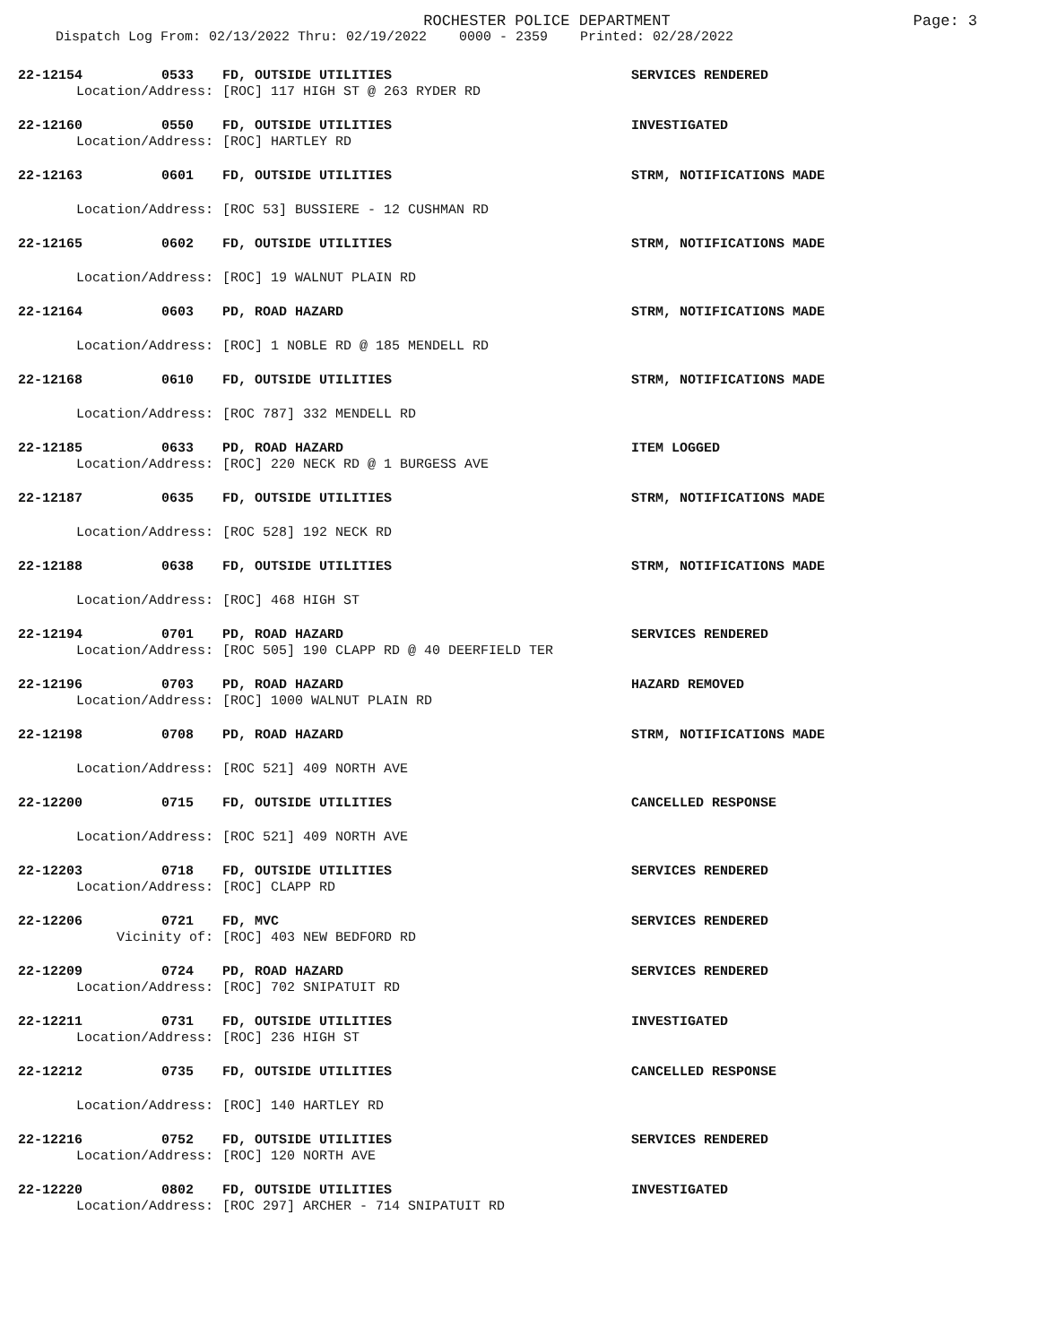ROCHESTER POLICE DEPARTMENT
Page: 3
Dispatch Log From: 02/13/2022 Thru: 02/19/2022 0000 - 2359 Printed: 02/28/2022
| 22-12154 | 0533 | FD, OUTSIDE UTILITIES | SERVICES RENDERED |
| Location/Address: | | [ROC] 117 HIGH ST @ 263 RYDER RD | |
| 22-12160 | 0550 | FD, OUTSIDE UTILITIES | INVESTIGATED |
| Location/Address: | | [ROC] HARTLEY RD | |
| 22-12163 | 0601 | FD, OUTSIDE UTILITIES | STRM, NOTIFICATIONS MADE |
| Location/Address: | | [ROC 53] BUSSIERE - 12 CUSHMAN RD | |
| 22-12165 | 0602 | FD, OUTSIDE UTILITIES | STRM, NOTIFICATIONS MADE |
| Location/Address: | | [ROC] 19 WALNUT PLAIN RD | |
| 22-12164 | 0603 | PD, ROAD HAZARD | STRM, NOTIFICATIONS MADE |
| Location/Address: | | [ROC] 1 NOBLE RD @ 185 MENDELL RD | |
| 22-12168 | 0610 | FD, OUTSIDE UTILITIES | STRM, NOTIFICATIONS MADE |
| Location/Address: | | [ROC 787] 332 MENDELL RD | |
| 22-12185 | 0633 | PD, ROAD HAZARD | ITEM LOGGED |
| Location/Address: | | [ROC] 220 NECK RD @ 1 BURGESS AVE | |
| 22-12187 | 0635 | FD, OUTSIDE UTILITIES | STRM, NOTIFICATIONS MADE |
| Location/Address: | | [ROC 528] 192 NECK RD | |
| 22-12188 | 0638 | FD, OUTSIDE UTILITIES | STRM, NOTIFICATIONS MADE |
| Location/Address: | | [ROC] 468 HIGH ST | |
| 22-12194 | 0701 | PD, ROAD HAZARD | SERVICES RENDERED |
| Location/Address: | | [ROC 505] 190 CLAPP RD @ 40 DEERFIELD TER | |
| 22-12196 | 0703 | PD, ROAD HAZARD | HAZARD REMOVED |
| Location/Address: | | [ROC] 1000 WALNUT PLAIN RD | |
| 22-12198 | 0708 | PD, ROAD HAZARD | STRM, NOTIFICATIONS MADE |
| Location/Address: | | [ROC 521] 409 NORTH AVE | |
| 22-12200 | 0715 | FD, OUTSIDE UTILITIES | CANCELLED RESPONSE |
| Location/Address: | | [ROC 521] 409 NORTH AVE | |
| 22-12203 | 0718 | FD, OUTSIDE UTILITIES | SERVICES RENDERED |
| Location/Address: | | [ROC] CLAPP RD | |
| 22-12206 | 0721 | FD, MVC | SERVICES RENDERED |
| Vicinity of: | | [ROC] 403 NEW BEDFORD RD | |
| 22-12209 | 0724 | PD, ROAD HAZARD | SERVICES RENDERED |
| Location/Address: | | [ROC] 702 SNIPATUIT RD | |
| 22-12211 | 0731 | FD, OUTSIDE UTILITIES | INVESTIGATED |
| Location/Address: | | [ROC] 236 HIGH ST | |
| 22-12212 | 0735 | FD, OUTSIDE UTILITIES | CANCELLED RESPONSE |
| Location/Address: | | [ROC] 140 HARTLEY RD | |
| 22-12216 | 0752 | FD, OUTSIDE UTILITIES | SERVICES RENDERED |
| Location/Address: | | [ROC] 120 NORTH AVE | |
| 22-12220 | 0802 | FD, OUTSIDE UTILITIES | INVESTIGATED |
| Location/Address: | | [ROC 297] ARCHER - 714 SNIPATUIT RD | |